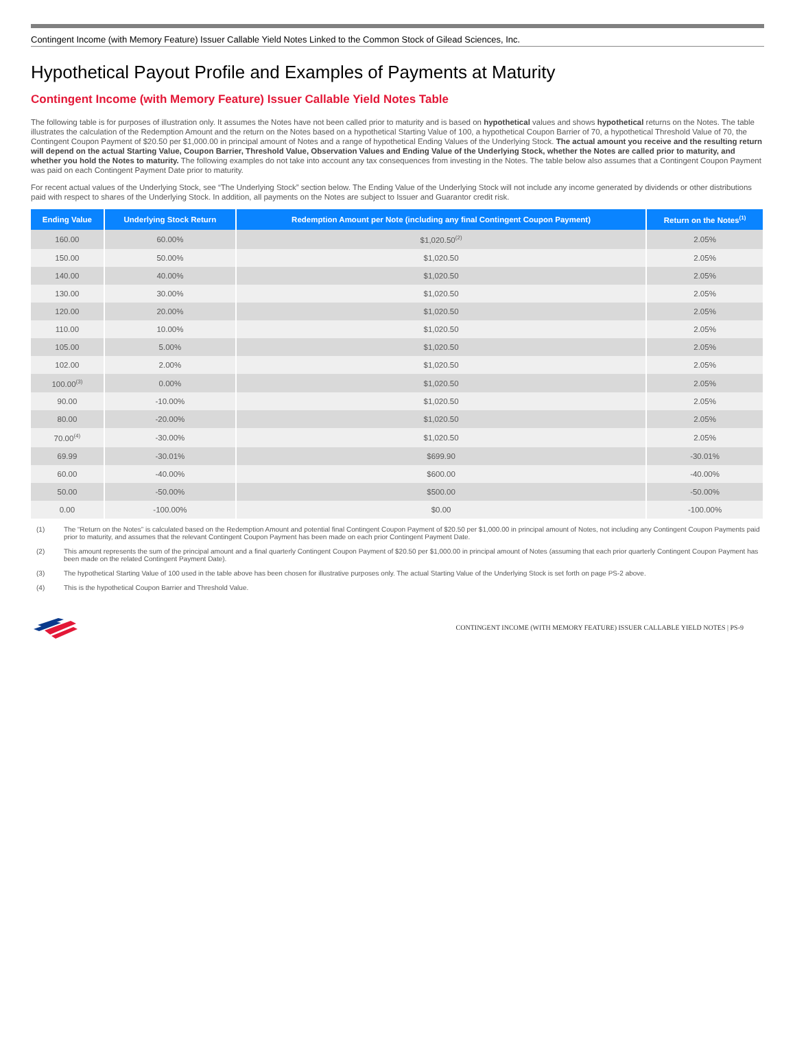Contingent Income (with Memory Feature) Issuer Callable Yield Notes Linked to the Common Stock of Gilead Sciences, Inc.
Hypothetical Payout Profile and Examples of Payments at Maturity
Contingent Income (with Memory Feature) Issuer Callable Yield Notes Table
The following table is for purposes of illustration only. It assumes the Notes have not been called prior to maturity and is based on hypothetical values and shows hypothetical returns on the Notes. The table illustrates the calculation of the Redemption Amount and the return on the Notes based on a hypothetical Starting Value of 100, a hypothetical Coupon Barrier of 70, a hypothetical Threshold Value of 70, the Contingent Coupon Payment of $20.50 per $1,000.00 in principal amount of Notes and a range of hypothetical Ending Values of the Underlying Stock. The actual amount you receive and the resulting return will depend on the actual Starting Value, Coupon Barrier, Threshold Value, Observation Values and Ending Value of the Underlying Stock, whether the Notes are called prior to maturity, and whether you hold the Notes to maturity. The following examples do not take into account any tax consequences from investing in the Notes. The table below also assumes that a Contingent Coupon Payment was paid on each Contingent Payment Date prior to maturity.
For recent actual values of the Underlying Stock, see “The Underlying Stock” section below. The Ending Value of the Underlying Stock will not include any income generated by dividends or other distributions paid with respect to shares of the Underlying Stock. In addition, all payments on the Notes are subject to Issuer and Guarantor credit risk.
| Ending Value | Underlying Stock Return | Redemption Amount per Note (including any final Contingent Coupon Payment) | Return on the Notes<sup>(1)</sup> |
| --- | --- | --- | --- |
| 160.00 | 60.00% | $1,020.50<sup>(2)</sup> | 2.05% |
| 150.00 | 50.00% | $1,020.50 | 2.05% |
| 140.00 | 40.00% | $1,020.50 | 2.05% |
| 130.00 | 30.00% | $1,020.50 | 2.05% |
| 120.00 | 20.00% | $1,020.50 | 2.05% |
| 110.00 | 10.00% | $1,020.50 | 2.05% |
| 105.00 | 5.00% | $1,020.50 | 2.05% |
| 102.00 | 2.00% | $1,020.50 | 2.05% |
| 100.00<sup>(3)</sup> | 0.00% | $1,020.50 | 2.05% |
| 90.00 | -10.00% | $1,020.50 | 2.05% |
| 80.00 | -20.00% | $1,020.50 | 2.05% |
| 70.00<sup>(4)</sup> | -30.00% | $1,020.50 | 2.05% |
| 69.99 | -30.01% | $699.90 | -30.01% |
| 60.00 | -40.00% | $600.00 | -40.00% |
| 50.00 | -50.00% | $500.00 | -50.00% |
| 0.00 | -100.00% | $0.00 | -100.00% |
(1) The “Return on the Notes” is calculated based on the Redemption Amount and potential final Contingent Coupon Payment of $20.50 per $1,000.00 in principal amount of Notes, not including any Contingent Coupon Payments paid prior to maturity, and assumes that the relevant Contingent Coupon Payment has been made on each prior Contingent Payment Date.
(2) This amount represents the sum of the principal amount and a final quarterly Contingent Coupon Payment of $20.50 per $1,000.00 in principal amount of Notes (assuming that each prior quarterly Contingent Coupon Payment has been made on the related Contingent Payment Date).
(3) The hypothetical Starting Value of 100 used in the table above has been chosen for illustrative purposes only. The actual Starting Value of the Underlying Stock is set forth on page PS-2 above.
(4) This is the hypothetical Coupon Barrier and Threshold Value.
CONTINGENT INCOME (WITH MEMORY FEATURE) ISSUER CALLABLE YIELD NOTES | PS-9